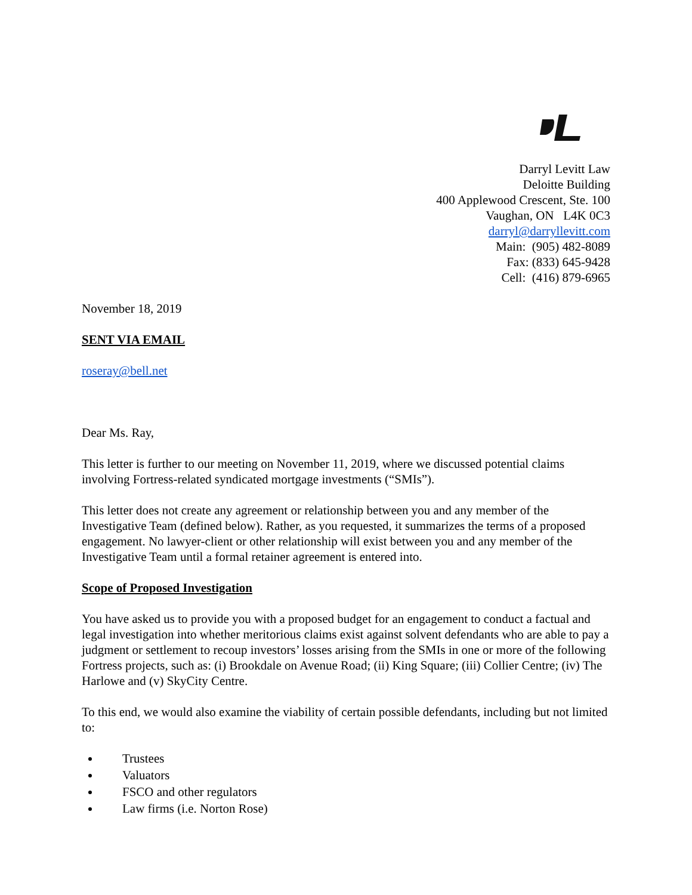Darryl Levitt Law
Deloitte Building
400 Applewood Crescent, Ste. 100
Vaughan, ON L4K 0C3
darryl@darryllevitt.com
Main: (905) 482-8089
Fax: (833) 645-9428
Cell: (416) 879-6965
November 18, 2019
SENT VIA EMAIL
roseray@bell.net
Dear Ms. Ray,
This letter is further to our meeting on November 11, 2019, where we discussed potential claims involving Fortress-related syndicated mortgage investments (“SMIs”).
This letter does not create any agreement or relationship between you and any member of the Investigative Team (defined below). Rather, as you requested, it summarizes the terms of a proposed engagement. No lawyer-client or other relationship will exist between you and any member of the Investigative Team until a formal retainer agreement is entered into.
Scope of Proposed Investigation
You have asked us to provide you with a proposed budget for an engagement to conduct a factual and legal investigation into whether meritorious claims exist against solvent defendants who are able to pay a judgment or settlement to recoup investors’ losses arising from the SMIs in one or more of the following Fortress projects, such as: (i) Brookdale on Avenue Road; (ii) King Square; (iii) Collier Centre; (iv) The Harlowe and (v) SkyCity Centre.
To this end, we would also examine the viability of certain possible defendants, including but not limited to:
Trustees
Valuators
FSCO and other regulators
Law firms (i.e. Norton Rose)